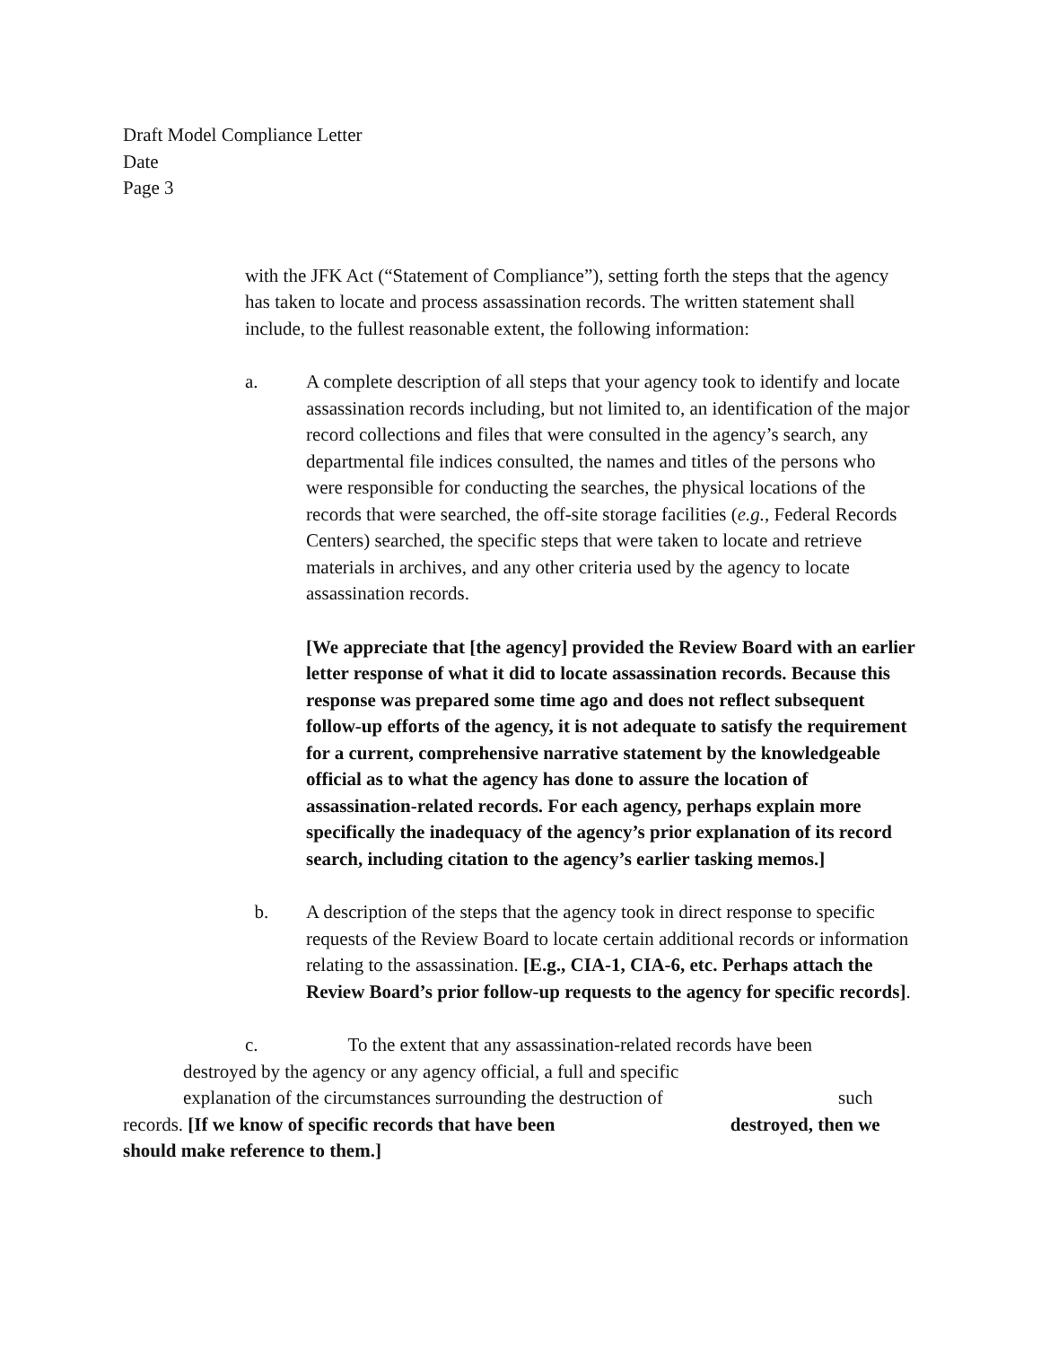Draft Model Compliance Letter
Date
Page 3
with the JFK Act (“Statement of Compliance”), setting forth the steps that the agency has taken to locate and process assassination records. The written statement shall include, to the fullest reasonable extent, the following information:
a. A complete description of all steps that your agency took to identify and locate assassination records including, but not limited to, an identification of the major record collections and files that were consulted in the agency’s search, any departmental file indices consulted, the names and titles of the persons who were responsible for conducting the searches, the physical locations of the records that were searched, the off-site storage facilities (e.g., Federal Records Centers) searched, the specific steps that were taken to locate and retrieve materials in archives, and any other criteria used by the agency to locate assassination records.
[We appreciate that [the agency] provided the Review Board with an earlier letter response of what it did to locate assassination records. Because this response was prepared some time ago and does not reflect subsequent follow-up efforts of the agency, it is not adequate to satisfy the requirement for a current, comprehensive narrative statement by the knowledgeable official as to what the agency has done to assure the location of assassination-related records. For each agency, perhaps explain more specifically the inadequacy of the agency’s prior explanation of its record search, including citation to the agency’s earlier tasking memos.]
b. A description of the steps that the agency took in direct response to specific requests of the Review Board to locate certain additional records or information relating to the assassination. [E.g., CIA-1, CIA-6, etc. Perhaps attach the Review Board’s prior follow-up requests to the agency for specific records].
c. To the extent that any assassination-related records have been
destroyed by the agency or any agency official, a full and specific
explanation of the circumstances surrounding the destruction of such
records. [If we know of specific records that have been destroyed, then we should make reference to them.]